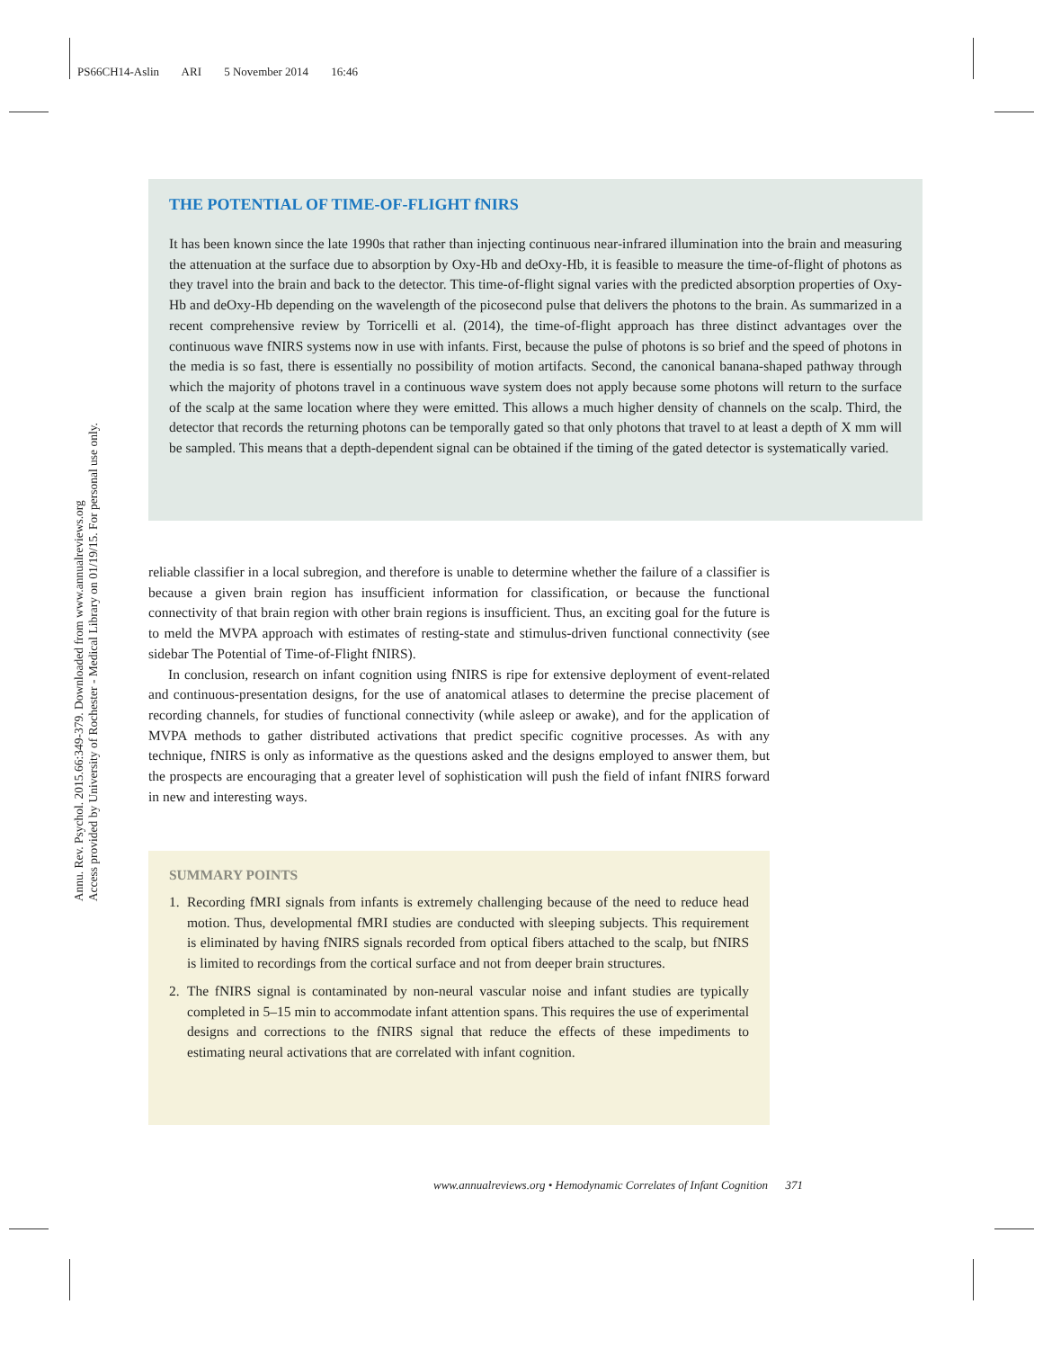PS66CH14-Aslin ARI 5 November 2014 16:46
Annu. Rev. Psychol. 2015.66:349-379. Downloaded from www.annualreviews.org
Access provided by University of Rochester - Medical Library on 01/19/15. For personal use only.
THE POTENTIAL OF TIME-OF-FLIGHT fNIRS
It has been known since the late 1990s that rather than injecting continuous near-infrared illumination into the brain and measuring the attenuation at the surface due to absorption by Oxy-Hb and deOxy-Hb, it is feasible to measure the time-of-flight of photons as they travel into the brain and back to the detector. This time-of-flight signal varies with the predicted absorption properties of Oxy-Hb and deOxy-Hb depending on the wavelength of the picosecond pulse that delivers the photons to the brain. As summarized in a recent comprehensive review by Torricelli et al. (2014), the time-of-flight approach has three distinct advantages over the continuous wave fNIRS systems now in use with infants. First, because the pulse of photons is so brief and the speed of photons in the media is so fast, there is essentially no possibility of motion artifacts. Second, the canonical banana-shaped pathway through which the majority of photons travel in a continuous wave system does not apply because some photons will return to the surface of the scalp at the same location where they were emitted. This allows a much higher density of channels on the scalp. Third, the detector that records the returning photons can be temporally gated so that only photons that travel to at least a depth of X mm will be sampled. This means that a depth-dependent signal can be obtained if the timing of the gated detector is systematically varied.
reliable classifier in a local subregion, and therefore is unable to determine whether the failure of a classifier is because a given brain region has insufficient information for classification, or because the functional connectivity of that brain region with other brain regions is insufficient. Thus, an exciting goal for the future is to meld the MVPA approach with estimates of resting-state and stimulus-driven functional connectivity (see sidebar The Potential of Time-of-Flight fNIRS).
In conclusion, research on infant cognition using fNIRS is ripe for extensive deployment of event-related and continuous-presentation designs, for the use of anatomical atlases to determine the precise placement of recording channels, for studies of functional connectivity (while asleep or awake), and for the application of MVPA methods to gather distributed activations that predict specific cognitive processes. As with any technique, fNIRS is only as informative as the questions asked and the designs employed to answer them, but the prospects are encouraging that a greater level of sophistication will push the field of infant fNIRS forward in new and interesting ways.
SUMMARY POINTS
1. Recording fMRI signals from infants is extremely challenging because of the need to reduce head motion. Thus, developmental fMRI studies are conducted with sleeping subjects. This requirement is eliminated by having fNIRS signals recorded from optical fibers attached to the scalp, but fNIRS is limited to recordings from the cortical surface and not from deeper brain structures.
2. The fNIRS signal is contaminated by non-neural vascular noise and infant studies are typically completed in 5–15 min to accommodate infant attention spans. This requires the use of experimental designs and corrections to the fNIRS signal that reduce the effects of these impediments to estimating neural activations that are correlated with infant cognition.
www.annualreviews.org • Hemodynamic Correlates of Infant Cognition 371